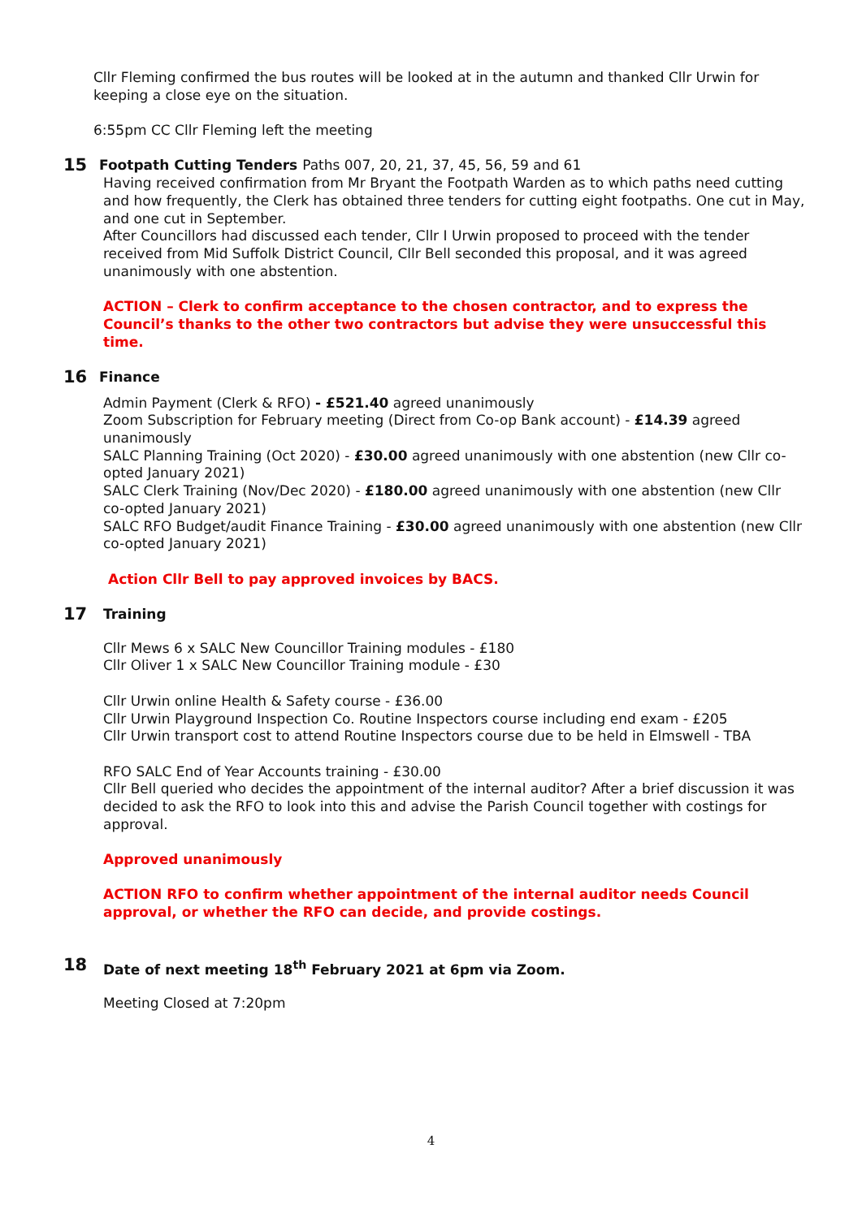Cllr Fleming confirmed the bus routes will be looked at in the autumn and thanked Cllr Urwin for keeping a close eye on the situation.
6:55pm CC Cllr Fleming left the meeting
15 Footpath Cutting Tenders Paths 007, 20, 21, 37, 45, 56, 59 and 61
Having received confirmation from Mr Bryant the Footpath Warden as to which paths need cutting and how frequently, the Clerk has obtained three tenders for cutting eight footpaths. One cut in May, and one cut in September.
After Councillors had discussed each tender, Cllr I Urwin proposed to proceed with the tender received from Mid Suffolk District Council, Cllr Bell seconded this proposal, and it was agreed unanimously with one abstention.
ACTION – Clerk to confirm acceptance to the chosen contractor, and to express the Council’s thanks to the other two contractors but advise they were unsuccessful this time.
16 Finance
Admin Payment (Clerk & RFO) - £521.40 agreed unanimously
Zoom Subscription for February meeting (Direct from Co-op Bank account) - £14.39 agreed unanimously
SALC Planning Training (Oct 2020) - £30.00 agreed unanimously with one abstention (new Cllr co-opted January 2021)
SALC Clerk Training (Nov/Dec 2020) - £180.00 agreed unanimously with one abstention (new Cllr co-opted January 2021)
SALC RFO Budget/audit Finance Training - £30.00 agreed unanimously with one abstention (new Cllr co-opted January 2021)
Action Cllr Bell to pay approved invoices by BACS.
17 Training
Cllr Mews 6 x SALC New Councillor Training modules - £180
Cllr Oliver 1 x SALC New Councillor Training module - £30
Cllr Urwin online Health & Safety course - £36.00
Cllr Urwin Playground Inspection Co. Routine Inspectors course including end exam - £205
Cllr Urwin transport cost to attend Routine Inspectors course due to be held in Elmswell - TBA
RFO SALC End of Year Accounts training - £30.00
Cllr Bell queried who decides the appointment of the internal auditor? After a brief discussion it was decided to ask the RFO to look into this and advise the Parish Council together with costings for approval.
Approved unanimously
ACTION RFO to confirm whether appointment of the internal auditor needs Council approval, or whether the RFO can decide, and provide costings.
18 Date of next meeting 18<sup>th</sup> February 2021 at 6pm via Zoom.
Meeting Closed at 7:20pm
4